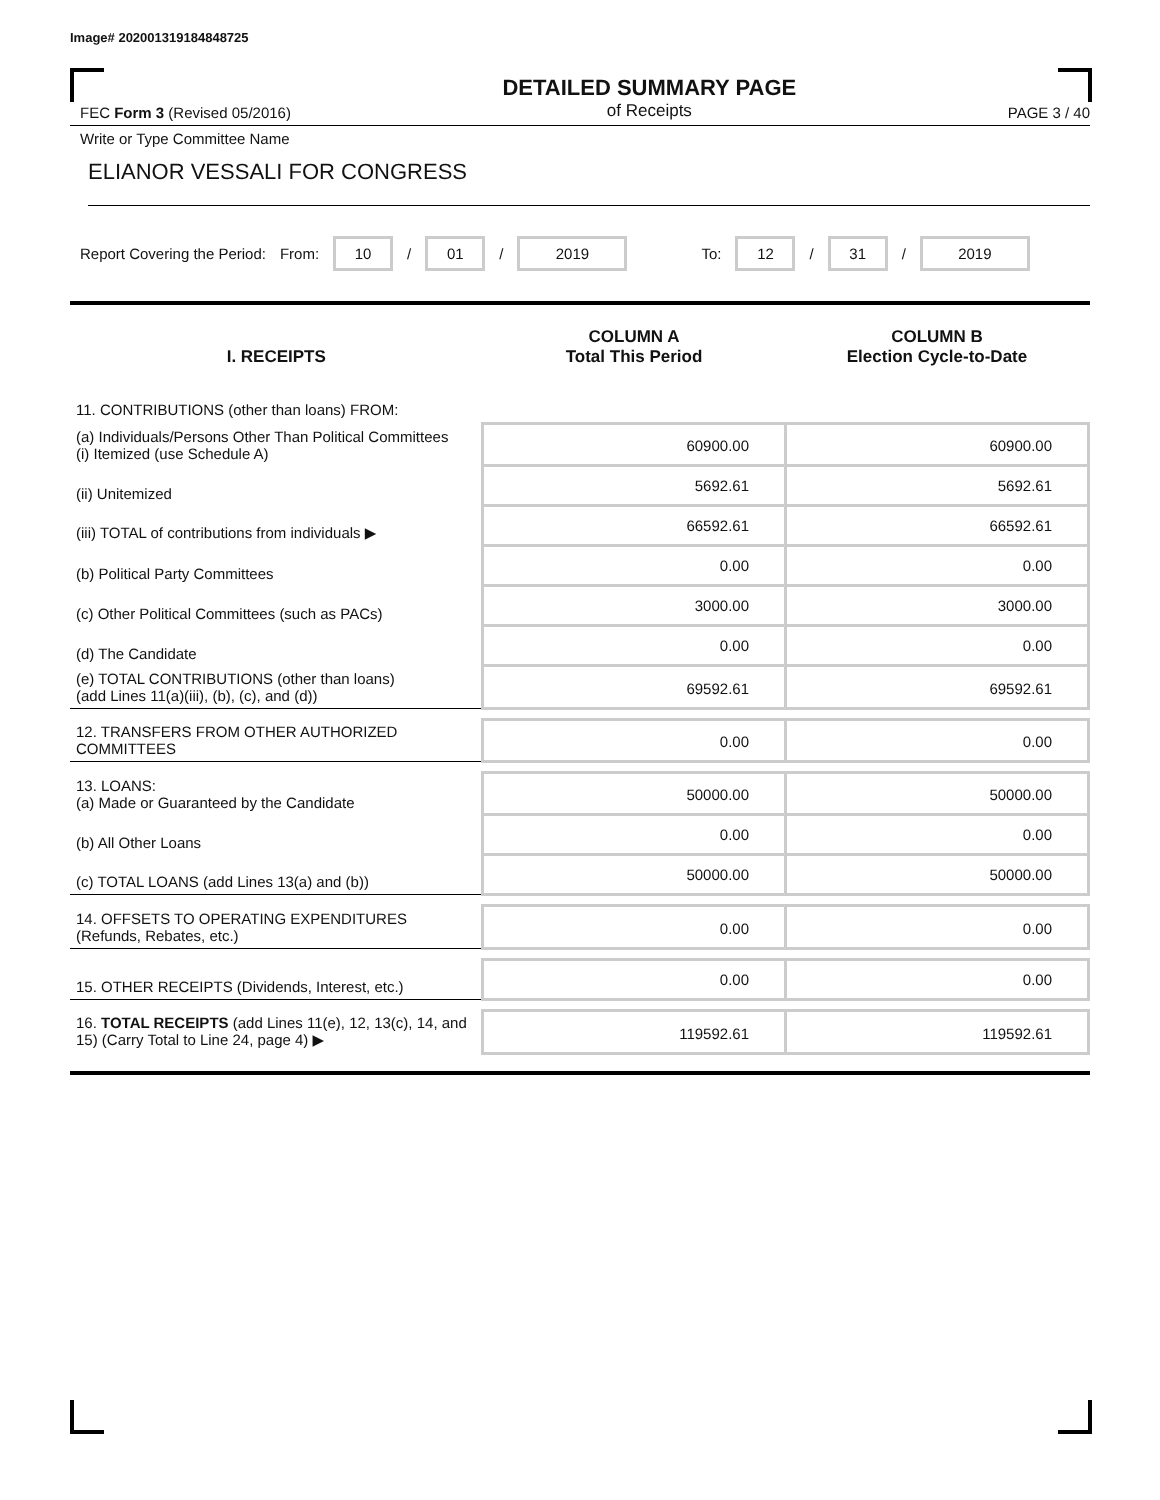Image# 202001319184848725
FEC Form 3 (Revised 05/2016)
DETAILED SUMMARY PAGE
of Receipts
PAGE 3 / 40
Write or Type Committee Name
ELIANOR VESSALI FOR CONGRESS
Report Covering the Period: From: 10 / 01 / 2019 To: 12 / 31 / 2019
| I. RECEIPTS | COLUMN A Total This Period | COLUMN B Election Cycle-to-Date |
| --- | --- | --- |
| 11. CONTRIBUTIONS (other than loans) FROM: | | |
| (a) Individuals/Persons Other Than Political Committees (i) Itemized (use Schedule A) | 60900.00 | 60900.00 |
| (ii) Unitemized | 5692.61 | 5692.61 |
| (iii) TOTAL of contributions from individuals ▶ | 66592.61 | 66592.61 |
| (b) Political Party Committees | 0.00 | 0.00 |
| (c) Other Political Committees (such as PACs) | 3000.00 | 3000.00 |
| (d) The Candidate | 0.00 | 0.00 |
| (e) TOTAL CONTRIBUTIONS (other than loans) (add Lines 11(a)(iii), (b), (c), and (d)) | 69592.61 | 69592.61 |
| 12. TRANSFERS FROM OTHER AUTHORIZED COMMITTEES | 0.00 | 0.00 |
| 13. LOANS: (a) Made or Guaranteed by the Candidate | 50000.00 | 50000.00 |
| (b) All Other Loans | 0.00 | 0.00 |
| (c) TOTAL LOANS (add Lines 13(a) and (b)) | 50000.00 | 50000.00 |
| 14. OFFSETS TO OPERATING EXPENDITURES (Refunds, Rebates, etc.) | 0.00 | 0.00 |
| 15. OTHER RECEIPTS (Dividends, Interest, etc.) | 0.00 | 0.00 |
| 16. TOTAL RECEIPTS (add Lines 11(e), 12, 13(c), 14, and 15) (Carry Total to Line 24, page 4) ▶ | 119592.61 | 119592.61 |